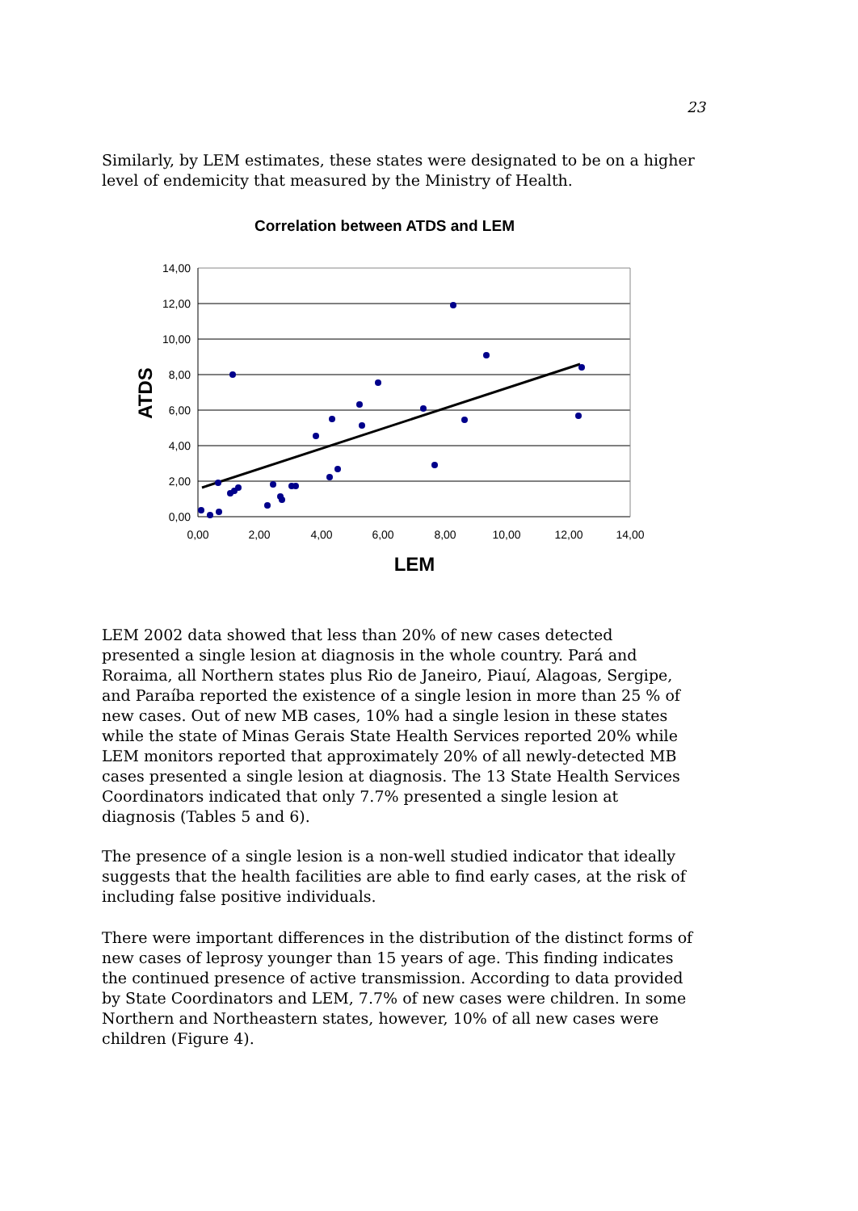23
Similarly, by LEM estimates, these states were designated to be on a higher level of endemicity that measured by the Ministry of Health.
Correlation between ATDS and LEM
14,00
12,00
10,00
8,00
6,00
4,00
2,00
0,00
0,00
2,00
4,00
6,00
8,00
10,00
12,00
14,00
LEM
ATDS
LEM 2002 data showed that less than 20% of new cases detected presented a single lesion at diagnosis in the whole country. Pará and Roraima, all Northern states plus Rio de Janeiro, Piauí, Alagoas, Sergipe, and Paraíba reported the existence of a single lesion in more than 25 % of new cases. Out of new MB cases, 10% had a single lesion in these states while the state of Minas Gerais State Health Services reported 20% while LEM monitors reported that approximately 20% of all newly-detected MB cases presented a single lesion at diagnosis. The 13 State Health Services Coordinators indicated that only 7.7% presented a single lesion at diagnosis (Tables 5 and 6).
The presence of a single lesion is a non-well studied indicator that ideally suggests that the health facilities are able to find early cases, at the risk of including false positive individuals.
There were important differences in the distribution of the distinct forms of new cases of leprosy younger than 15 years of age. This finding indicates the continued presence of active transmission. According to data provided by State Coordinators and LEM, 7.7% of new cases were children. In some Northern and Northeastern states, however, 10% of all new cases were children (Figure 4).